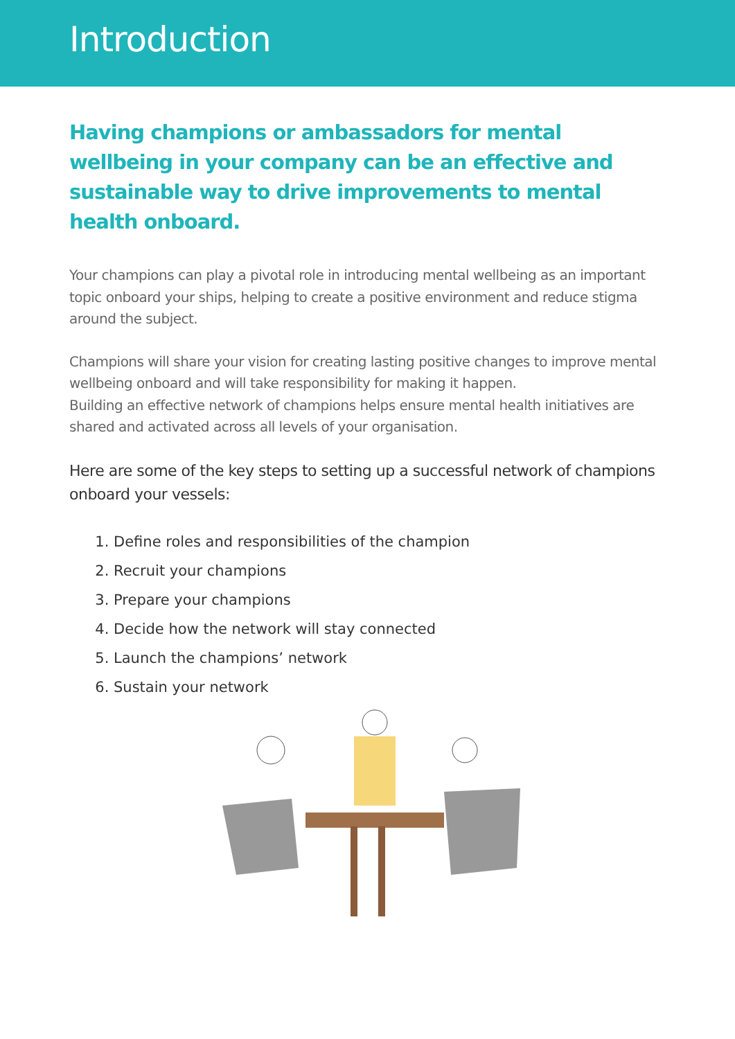Introduction
Having champions or ambassadors for mental wellbeing in your company can be an effective and sustainable way to drive improvements to mental health onboard.
Your champions can play a pivotal role in introducing mental wellbeing as an important topic onboard your ships, helping to create a positive environment and reduce stigma around the subject.
Champions will share your vision for creating lasting positive changes to improve mental wellbeing onboard and will take responsibility for making it happen.
Building an effective network of champions helps ensure mental health initiatives are shared and activated across all levels of your organisation.
Here are some of the key steps to setting up a successful network of champions onboard your vessels:
1. Define roles and responsibilities of the champion
2. Recruit your champions
3. Prepare your champions
4. Decide how the network will stay connected
5. Launch the champions’ network
6. Sustain your network